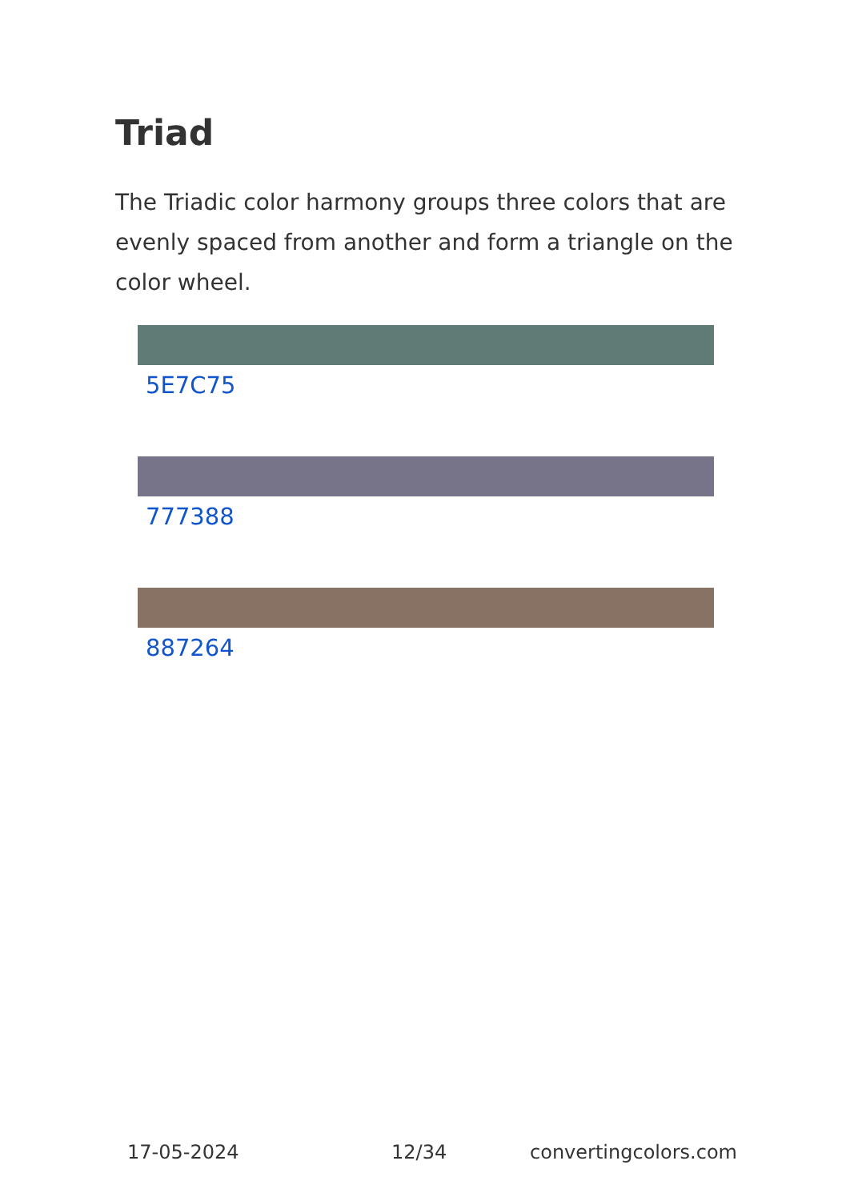Triad
The Triadic color harmony groups three colors that are evenly spaced from another and form a triangle on the color wheel.
5E7C75
777388
887264
17-05-2024 12/34 convertingcolors.com